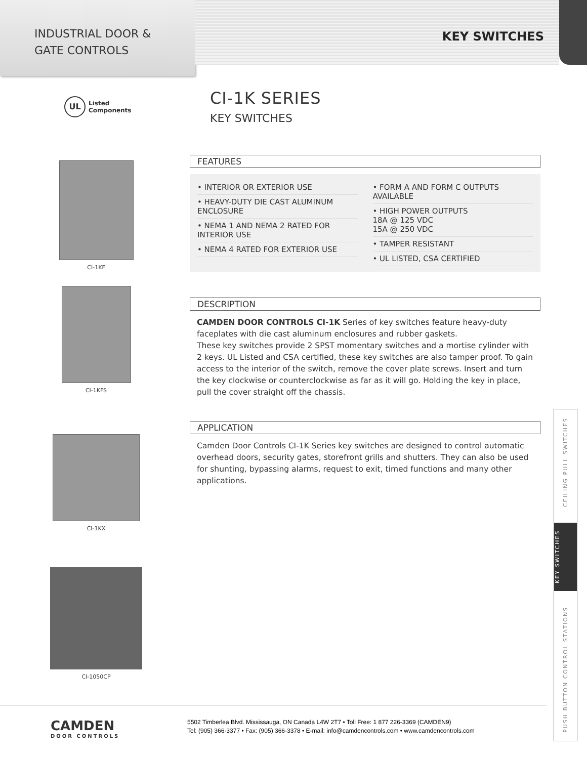INDUSTRIAL DOOR &
GATE CONTROLS
KEY SWITCHES
UL Listed
Components
CI-1KF
CI-1KFS
CI-1KX
CI-1050CP
CI-1K SERIES
KEY SWITCHES
FEATURES
• INTERIOR OR EXTERIOR USE
• HEAVY-DUTY DIE CAST ALUMINUM ENCLOSURE
• NEMA 1 AND NEMA 2 RATED FOR INTERIOR USE
• NEMA 4 RATED FOR EXTERIOR USE
• FORM A AND FORM C OUTPUTS AVAILABLE
• HIGH POWER OUTPUTS
18A @ 125 VDC
15A @ 250 VDC
• TAMPER RESISTANT
• UL LISTED, CSA CERTIFIED
DESCRIPTION
CAMDEN DOOR CONTROLS CI-1K Series of key switches feature heavy-duty faceplates with die cast aluminum enclosures and rubber gaskets.
These key switches provide 2 SPST momentary switches and a mortise cylinder with 2 keys. UL Listed and CSA certified, these key switches are also tamper proof. To gain access to the interior of the switch, remove the cover plate screws. Insert and turn the key clockwise or counterclockwise as far as it will go. Holding the key in place, pull the cover straight off the chassis.
APPLICATION
Camden Door Controls CI-1K Series key switches are designed to control automatic overhead doors, security gates, storefront grills and shutters. They can also be used for shunting, bypassing alarms, request to exit, timed functions and many other applications.
PUSH BUTTON CONTROL STATIONS KEY SWITCHES CEILING PULL SWITCHES
CAMDEN
DOOR CONTROLS
5502 Timberlea Blvd. Mississauga, ON Canada L4W 2T7 • Toll Free: 1 877 226-3369 (CAMDEN9)
Tel: (905) 366-3377 • Fax: (905) 366-3378 • E-mail: info@camdencontrols.com • www.camdencontrols.com